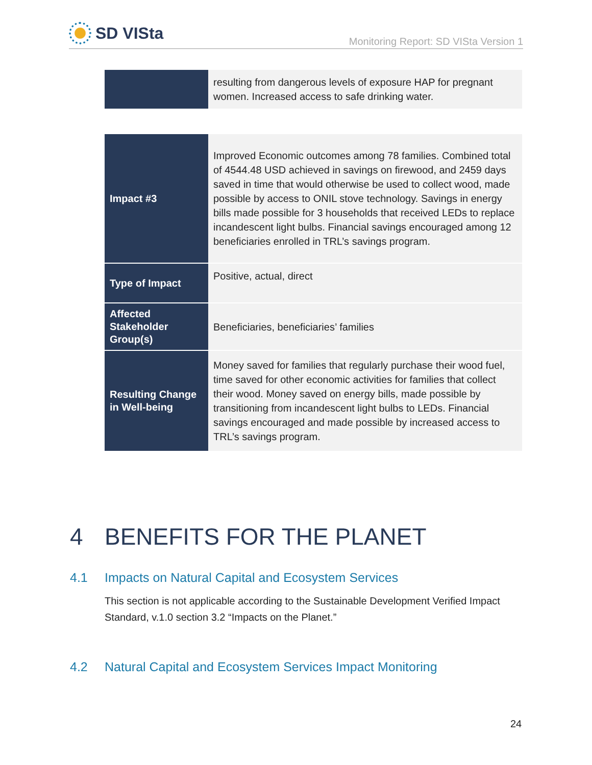SD VISta
Monitoring Report: SD VISta Version 1
| | resulting from dangerous levels of exposure HAP for pregnant women. Increased access to safe drinking water. |
| Impact #3 | Improved Economic outcomes among 78 families. Combined total of 4544.48 USD achieved in savings on firewood, and 2459 days saved in time that would otherwise be used to collect wood, made possible by access to ONIL stove technology. Savings in energy bills made possible for 3 households that received LEDs to replace incandescent light bulbs. Financial savings encouraged among 12 beneficiaries enrolled in TRL’s savings program. |
| Type of Impact | Positive, actual, direct |
| Affected Stakeholder Group(s) | Beneficiaries, beneficiaries’ families |
| Resulting Change in Well-being | Money saved for families that regularly purchase their wood fuel, time saved for other economic activities for families that collect their wood. Money saved on energy bills, made possible by transitioning from incandescent light bulbs to LEDs. Financial savings encouraged and made possible by increased access to TRL’s savings program. |
4 BENEFITS FOR THE PLANET
4.1 Impacts on Natural Capital and Ecosystem Services
This section is not applicable according to the Sustainable Development Verified Impact Standard, v.1.0 section 3.2 “Impacts on the Planet.”
4.2 Natural Capital and Ecosystem Services Impact Monitoring
24